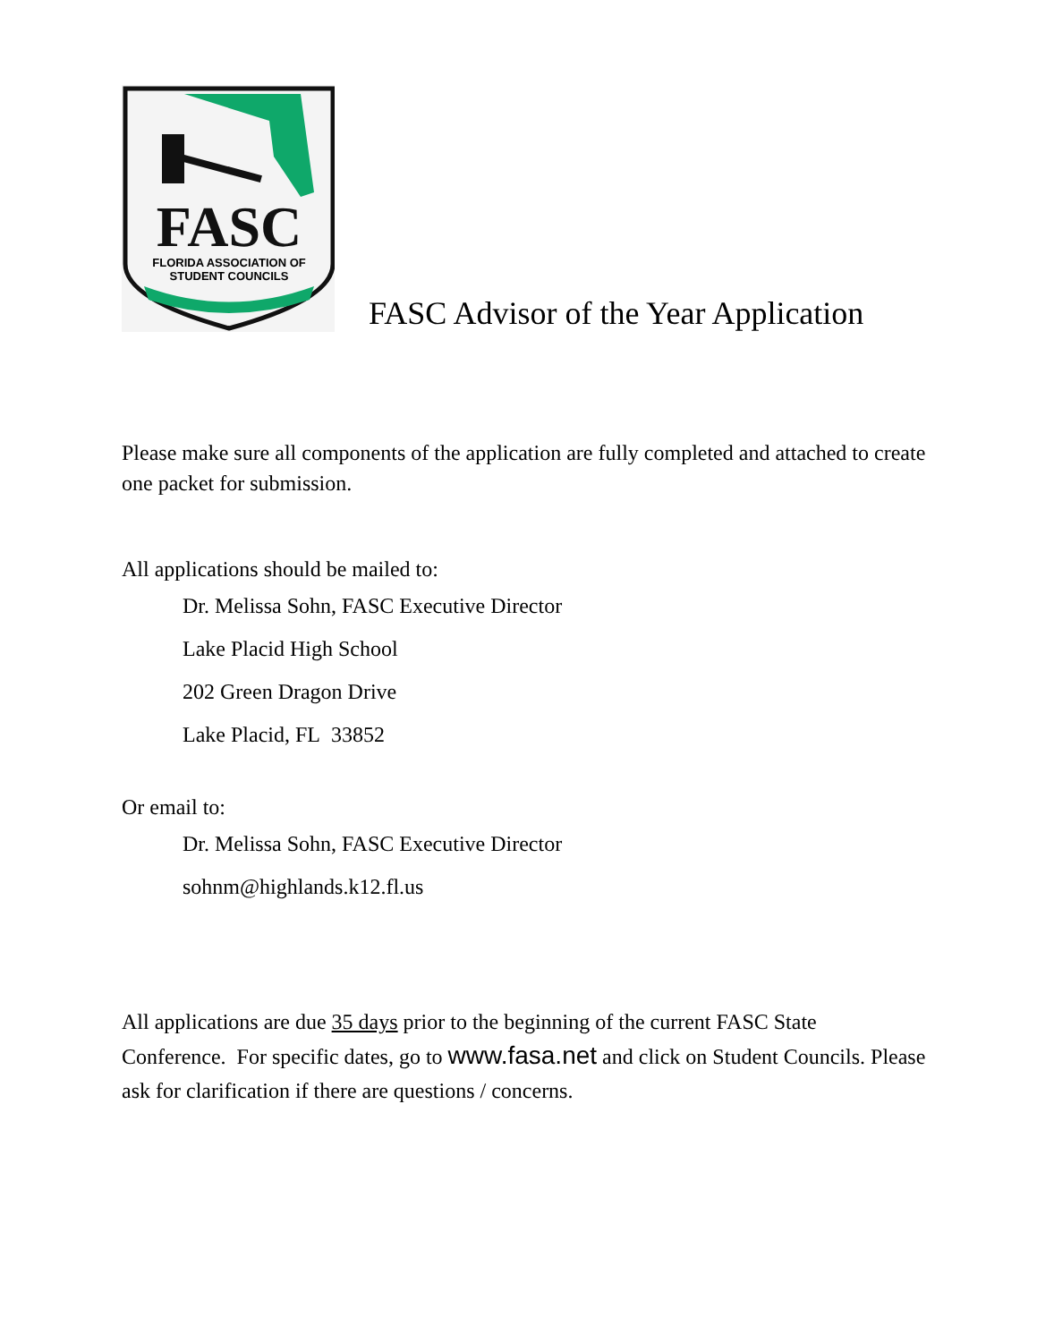FASC
FLORIDA ASSOCIATION OF
STUDENT COUNCILS
FASC Advisor of the Year Application
Please make sure all components of the application are fully completed and attached to create one packet for submission.
All applications should be mailed to:
Dr. Melissa Sohn, FASC Executive Director
Lake Placid High School
202 Green Dragon Drive
Lake Placid, FL 33852
Or email to:
Dr. Melissa Sohn, FASC Executive Director
sohnm@highlands.k12.fl.us
All applications are due 35 days prior to the beginning of the current FASC State Conference. For specific dates, go to www.fasa.net and click on Student Councils. Please ask for clarification if there are questions / concerns.